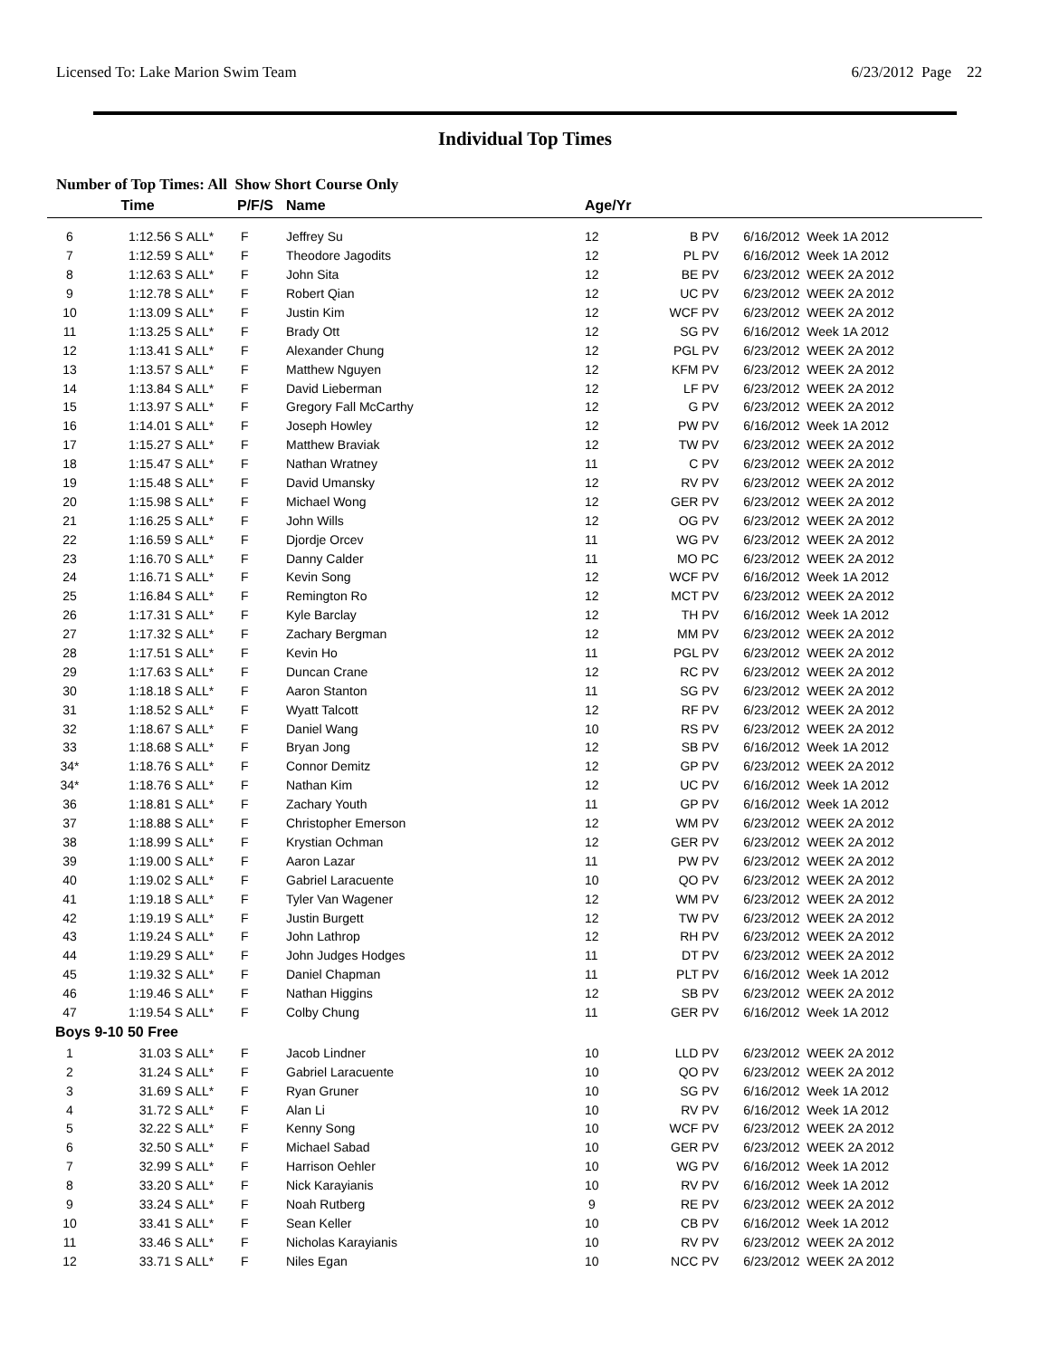Licensed To: Lake Marion Swim Team 6/23/2012 Page 22
Individual Top Times
Number of Top Times: All Show Short Course Only
| | Time | | P/F/S | Name | Age/Yr | | |
| --- | --- | --- | --- | --- | --- | --- | --- |
| 6 | 1:12.56 S | ALL* | F | Jeffrey Su | 12 | B PV | 6/16/2012 Week 1A 2012 |
| 7 | 1:12.59 S | ALL* | F | Theodore Jagodits | 12 | PL PV | 6/16/2012 Week 1A 2012 |
| 8 | 1:12.63 S | ALL* | F | John Sita | 12 | BE PV | 6/23/2012 WEEK 2A 2012 |
| 9 | 1:12.78 S | ALL* | F | Robert Qian | 12 | UC PV | 6/23/2012 WEEK 2A 2012 |
| 10 | 1:13.09 S | ALL* | F | Justin Kim | 12 | WCF PV | 6/23/2012 WEEK 2A 2012 |
| 11 | 1:13.25 S | ALL* | F | Brady Ott | 12 | SG PV | 6/16/2012 Week 1A 2012 |
| 12 | 1:13.41 S | ALL* | F | Alexander Chung | 12 | PGL PV | 6/23/2012 WEEK 2A 2012 |
| 13 | 1:13.57 S | ALL* | F | Matthew Nguyen | 12 | KFM PV | 6/23/2012 WEEK 2A 2012 |
| 14 | 1:13.84 S | ALL* | F | David Lieberman | 12 | LF PV | 6/23/2012 WEEK 2A 2012 |
| 15 | 1:13.97 S | ALL* | F | Gregory Fall McCarthy | 12 | G PV | 6/23/2012 WEEK 2A 2012 |
| 16 | 1:14.01 S | ALL* | F | Joseph Howley | 12 | PW PV | 6/16/2012 Week 1A 2012 |
| 17 | 1:15.27 S | ALL* | F | Matthew Braviak | 12 | TW PV | 6/23/2012 WEEK 2A 2012 |
| 18 | 1:15.47 S | ALL* | F | Nathan Wratney | 11 | C PV | 6/23/2012 WEEK 2A 2012 |
| 19 | 1:15.48 S | ALL* | F | David Umansky | 12 | RV PV | 6/23/2012 WEEK 2A 2012 |
| 20 | 1:15.98 S | ALL* | F | Michael Wong | 12 | GER PV | 6/23/2012 WEEK 2A 2012 |
| 21 | 1:16.25 S | ALL* | F | John Wills | 12 | OG PV | 6/23/2012 WEEK 2A 2012 |
| 22 | 1:16.59 S | ALL* | F | Djordje Orcev | 11 | WG PV | 6/23/2012 WEEK 2A 2012 |
| 23 | 1:16.70 S | ALL* | F | Danny Calder | 11 | MO PC | 6/23/2012 WEEK 2A 2012 |
| 24 | 1:16.71 S | ALL* | F | Kevin Song | 12 | WCF PV | 6/16/2012 Week 1A 2012 |
| 25 | 1:16.84 S | ALL* | F | Remington Ro | 12 | MCT PV | 6/23/2012 WEEK 2A 2012 |
| 26 | 1:17.31 S | ALL* | F | Kyle Barclay | 12 | TH PV | 6/16/2012 Week 1A 2012 |
| 27 | 1:17.32 S | ALL* | F | Zachary Bergman | 12 | MM PV | 6/23/2012 WEEK 2A 2012 |
| 28 | 1:17.51 S | ALL* | F | Kevin Ho | 11 | PGL PV | 6/23/2012 WEEK 2A 2012 |
| 29 | 1:17.63 S | ALL* | F | Duncan Crane | 12 | RC PV | 6/23/2012 WEEK 2A 2012 |
| 30 | 1:18.18 S | ALL* | F | Aaron Stanton | 11 | SG PV | 6/23/2012 WEEK 2A 2012 |
| 31 | 1:18.52 S | ALL* | F | Wyatt Talcott | 12 | RF PV | 6/23/2012 WEEK 2A 2012 |
| 32 | 1:18.67 S | ALL* | F | Daniel Wang | 10 | RS PV | 6/23/2012 WEEK 2A 2012 |
| 33 | 1:18.68 S | ALL* | F | Bryan Jong | 12 | SB PV | 6/16/2012 Week 1A 2012 |
| 34* | 1:18.76 S | ALL* | F | Connor Demitz | 12 | GP PV | 6/23/2012 WEEK 2A 2012 |
| 34* | 1:18.76 S | ALL* | F | Nathan Kim | 12 | UC PV | 6/16/2012 Week 1A 2012 |
| 36 | 1:18.81 S | ALL* | F | Zachary Youth | 11 | GP PV | 6/16/2012 Week 1A 2012 |
| 37 | 1:18.88 S | ALL* | F | Christopher Emerson | 12 | WM PV | 6/23/2012 WEEK 2A 2012 |
| 38 | 1:18.99 S | ALL* | F | Krystian Ochman | 12 | GER PV | 6/23/2012 WEEK 2A 2012 |
| 39 | 1:19.00 S | ALL* | F | Aaron Lazar | 11 | PW PV | 6/23/2012 WEEK 2A 2012 |
| 40 | 1:19.02 S | ALL* | F | Gabriel Laracuente | 10 | QO PV | 6/23/2012 WEEK 2A 2012 |
| 41 | 1:19.18 S | ALL* | F | Tyler Van Wagener | 12 | WM PV | 6/23/2012 WEEK 2A 2012 |
| 42 | 1:19.19 S | ALL* | F | Justin Burgett | 12 | TW PV | 6/23/2012 WEEK 2A 2012 |
| 43 | 1:19.24 S | ALL* | F | John Lathrop | 12 | RH PV | 6/23/2012 WEEK 2A 2012 |
| 44 | 1:19.29 S | ALL* | F | John Judges Hodges | 11 | DT PV | 6/23/2012 WEEK 2A 2012 |
| 45 | 1:19.32 S | ALL* | F | Daniel Chapman | 11 | PLT PV | 6/16/2012 Week 1A 2012 |
| 46 | 1:19.46 S | ALL* | F | Nathan Higgins | 12 | SB PV | 6/23/2012 WEEK 2A 2012 |
| 47 | 1:19.54 S | ALL* | F | Colby Chung | 11 | GER PV | 6/16/2012 Week 1A 2012 |
| Boys 9-10 50 Free | | | | | | | |
| 1 | 31.03 S | ALL* | F | Jacob Lindner | 10 | LLD PV | 6/23/2012 WEEK 2A 2012 |
| 2 | 31.24 S | ALL* | F | Gabriel Laracuente | 10 | QO PV | 6/23/2012 WEEK 2A 2012 |
| 3 | 31.69 S | ALL* | F | Ryan Gruner | 10 | SG PV | 6/16/2012 Week 1A 2012 |
| 4 | 31.72 S | ALL* | F | Alan Li | 10 | RV PV | 6/16/2012 Week 1A 2012 |
| 5 | 32.22 S | ALL* | F | Kenny Song | 10 | WCF PV | 6/23/2012 WEEK 2A 2012 |
| 6 | 32.50 S | ALL* | F | Michael Sabad | 10 | GER PV | 6/23/2012 WEEK 2A 2012 |
| 7 | 32.99 S | ALL* | F | Harrison Oehler | 10 | WG PV | 6/16/2012 Week 1A 2012 |
| 8 | 33.20 S | ALL* | F | Nick Karayianis | 10 | RV PV | 6/16/2012 Week 1A 2012 |
| 9 | 33.24 S | ALL* | F | Noah Rutberg | 9 | RE PV | 6/23/2012 WEEK 2A 2012 |
| 10 | 33.41 S | ALL* | F | Sean Keller | 10 | CB PV | 6/16/2012 Week 1A 2012 |
| 11 | 33.46 S | ALL* | F | Nicholas Karayianis | 10 | RV PV | 6/23/2012 WEEK 2A 2012 |
| 12 | 33.71 S | ALL* | F | Niles Egan | 10 | NCC PV | 6/23/2012 WEEK 2A 2012 |